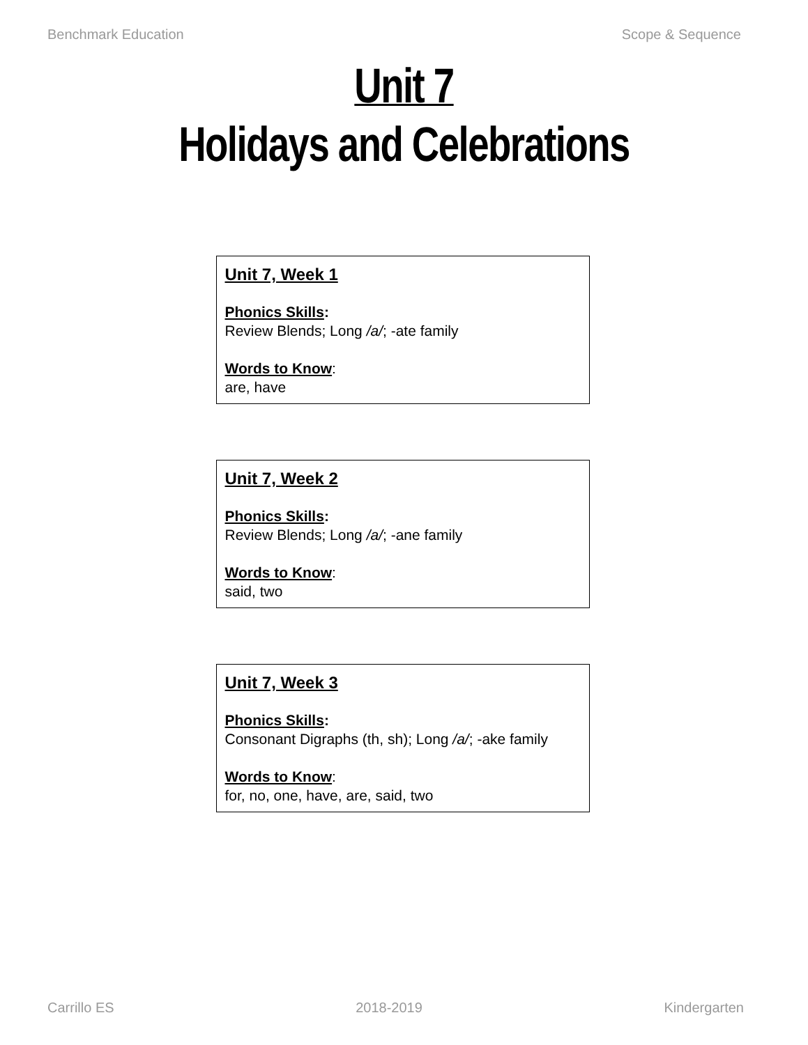Benchmark Education Scope & Sequence
Unit 7
Holidays and Celebrations
Unit 7, Week 1
Phonics Skills:
Review Blends; Long /a/; -ate family
Words to Know:
are, have
Unit 7, Week 2
Phonics Skills:
Review Blends; Long /a/; -ane family
Words to Know:
said, two
Unit 7, Week 3
Phonics Skills:
Consonant Digraphs (th, sh); Long /a/; -ake family
Words to Know:
for, no, one, have, are, said, two
Carrillo ES 2018-2019 Kindergarten